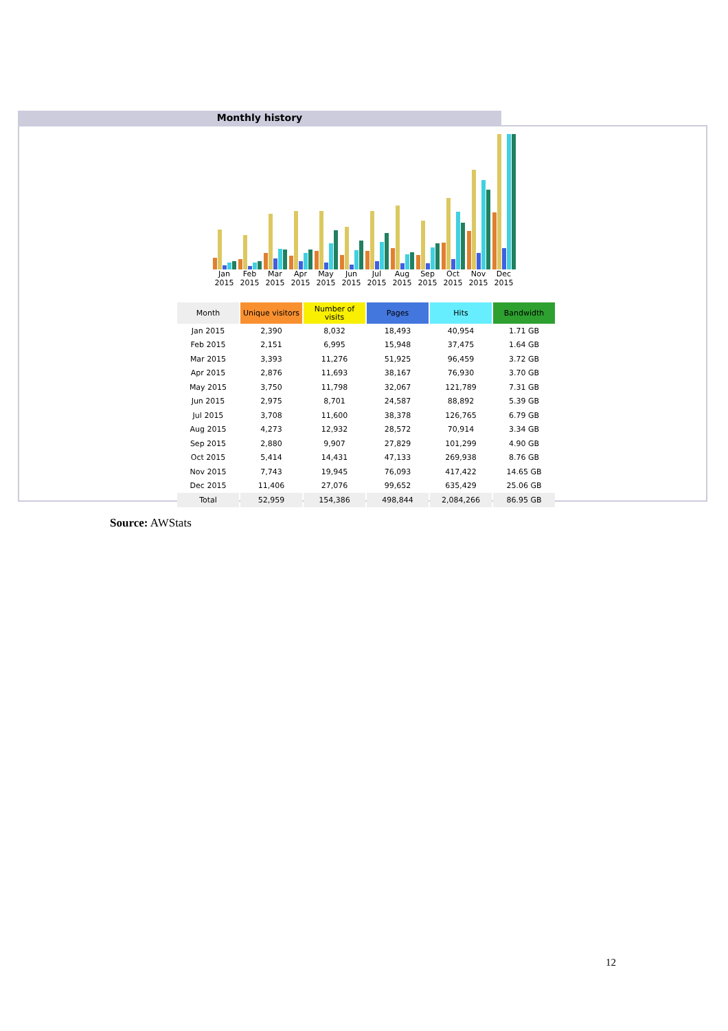Monthly history
Jan 2015
Feb 2015
Mar 2015
Apr 2015
May 2015
Jun 2015
Jul 2015
Aug 2015
Sep 2015
Oct 2015
Nov 2015
Dec 2015
| Month | Unique visitors | Number of visits | Pages | Hits | Bandwidth |
| --- | --- | --- | --- | --- | --- |
| Jan 2015 | 2,390 | 8,032 | 18,493 | 40,954 | 1.71 GB |
| Feb 2015 | 2,151 | 6,995 | 15,948 | 37,475 | 1.64 GB |
| Mar 2015 | 3,393 | 11,276 | 51,925 | 96,459 | 3.72 GB |
| Apr 2015 | 2,876 | 11,693 | 38,167 | 76,930 | 3.70 GB |
| May 2015 | 3,750 | 11,798 | 32,067 | 121,789 | 7.31 GB |
| Jun 2015 | 2,975 | 8,701 | 24,587 | 88,892 | 5.39 GB |
| Jul 2015 | 3,708 | 11,600 | 38,378 | 126,765 | 6.79 GB |
| Aug 2015 | 4,273 | 12,932 | 28,572 | 70,914 | 3.34 GB |
| Sep 2015 | 2,880 | 9,907 | 27,829 | 101,299 | 4.90 GB |
| Oct 2015 | 5,414 | 14,431 | 47,133 | 269,938 | 8.76 GB |
| Nov 2015 | 7,743 | 19,945 | 76,093 | 417,422 | 14.65 GB |
| Dec 2015 | 11,406 | 27,076 | 99,652 | 635,429 | 25.06 GB |
| Total | 52,959 | 154,386 | 498,844 | 2,084,266 | 86.95 GB |
Source: AWStats
12